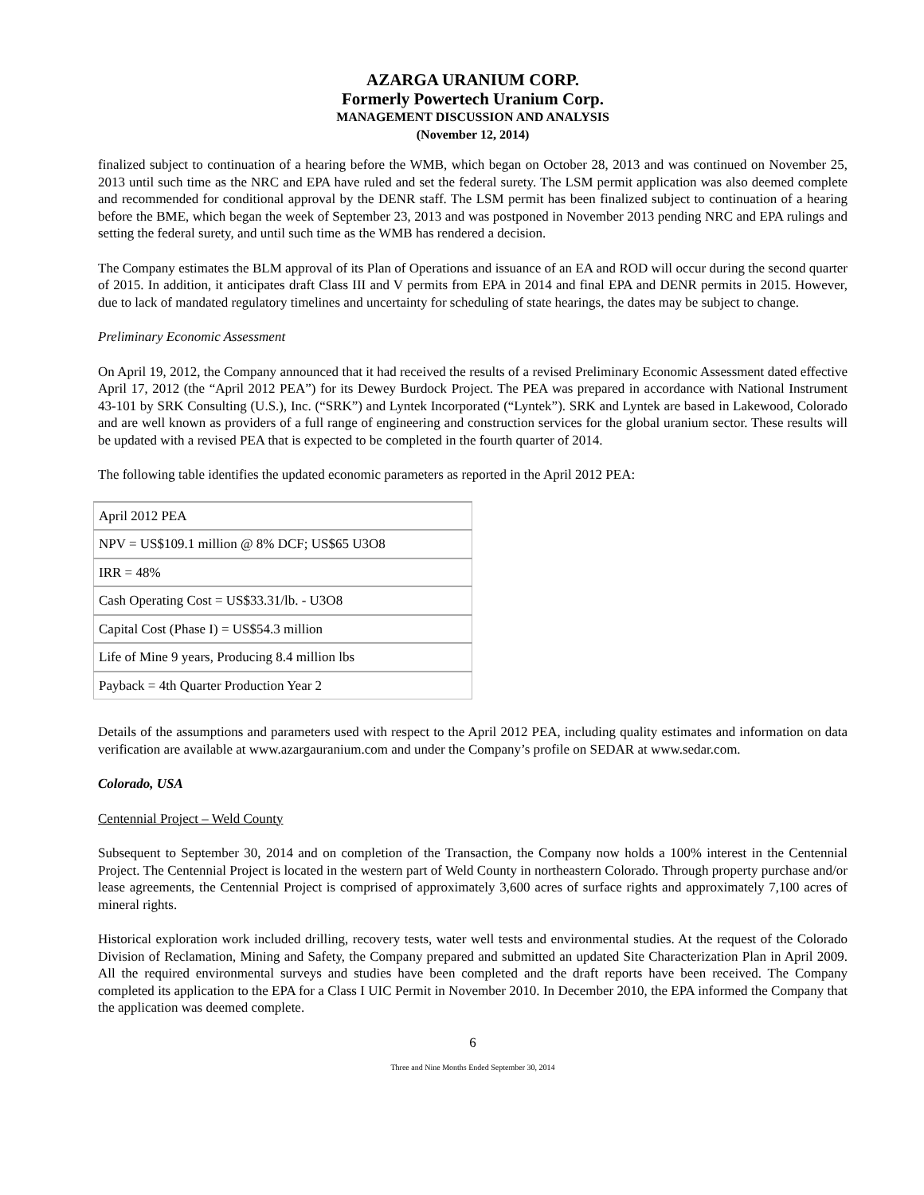AZARGA URANIUM CORP.
Formerly Powertech Uranium Corp.
MANAGEMENT DISCUSSION AND ANALYSIS
(November 12, 2014)
finalized subject to continuation of a hearing before the WMB, which began on October 28, 2013 and was continued on November 25, 2013 until such time as the NRC and EPA have ruled and set the federal surety. The LSM permit application was also deemed complete and recommended for conditional approval by the DENR staff. The LSM permit has been finalized subject to continuation of a hearing before the BME, which began the week of September 23, 2013 and was postponed in November 2013 pending NRC and EPA rulings and setting the federal surety, and until such time as the WMB has rendered a decision.
The Company estimates the BLM approval of its Plan of Operations and issuance of an EA and ROD will occur during the second quarter of 2015. In addition, it anticipates draft Class III and V permits from EPA in 2014 and final EPA and DENR permits in 2015. However, due to lack of mandated regulatory timelines and uncertainty for scheduling of state hearings, the dates may be subject to change.
Preliminary Economic Assessment
On April 19, 2012, the Company announced that it had received the results of a revised Preliminary Economic Assessment dated effective April 17, 2012 (the “April 2012 PEA”) for its Dewey Burdock Project. The PEA was prepared in accordance with National Instrument 43-101 by SRK Consulting (U.S.), Inc. (“SRK”) and Lyntek Incorporated (“Lyntek”). SRK and Lyntek are based in Lakewood, Colorado and are well known as providers of a full range of engineering and construction services for the global uranium sector. These results will be updated with a revised PEA that is expected to be completed in the fourth quarter of 2014.
The following table identifies the updated economic parameters as reported in the April 2012 PEA:
| April 2012 PEA |
| NPV = US$109.1 million @ 8% DCF; US$65 U3O8 |
| IRR = 48% |
| Cash Operating Cost = US$33.31/lb. - U3O8 |
| Capital Cost (Phase I) = US$54.3 million |
| Life of Mine 9 years, Producing 8.4 million lbs |
| Payback = 4th Quarter Production Year 2 |
Details of the assumptions and parameters used with respect to the April 2012 PEA, including quality estimates and information on data verification are available at www.azargauranium.com and under the Company’s profile on SEDAR at www.sedar.com.
Colorado, USA
Centennial Project – Weld County
Subsequent to September 30, 2014 and on completion of the Transaction, the Company now holds a 100% interest in the Centennial Project. The Centennial Project is located in the western part of Weld County in northeastern Colorado. Through property purchase and/or lease agreements, the Centennial Project is comprised of approximately 3,600 acres of surface rights and approximately 7,100 acres of mineral rights.
Historical exploration work included drilling, recovery tests, water well tests and environmental studies. At the request of the Colorado Division of Reclamation, Mining and Safety, the Company prepared and submitted an updated Site Characterization Plan in April 2009. All the required environmental surveys and studies have been completed and the draft reports have been received. The Company completed its application to the EPA for a Class I UIC Permit in November 2010. In December 2010, the EPA informed the Company that the application was deemed complete.
6
Three and Nine Months Ended September 30, 2014